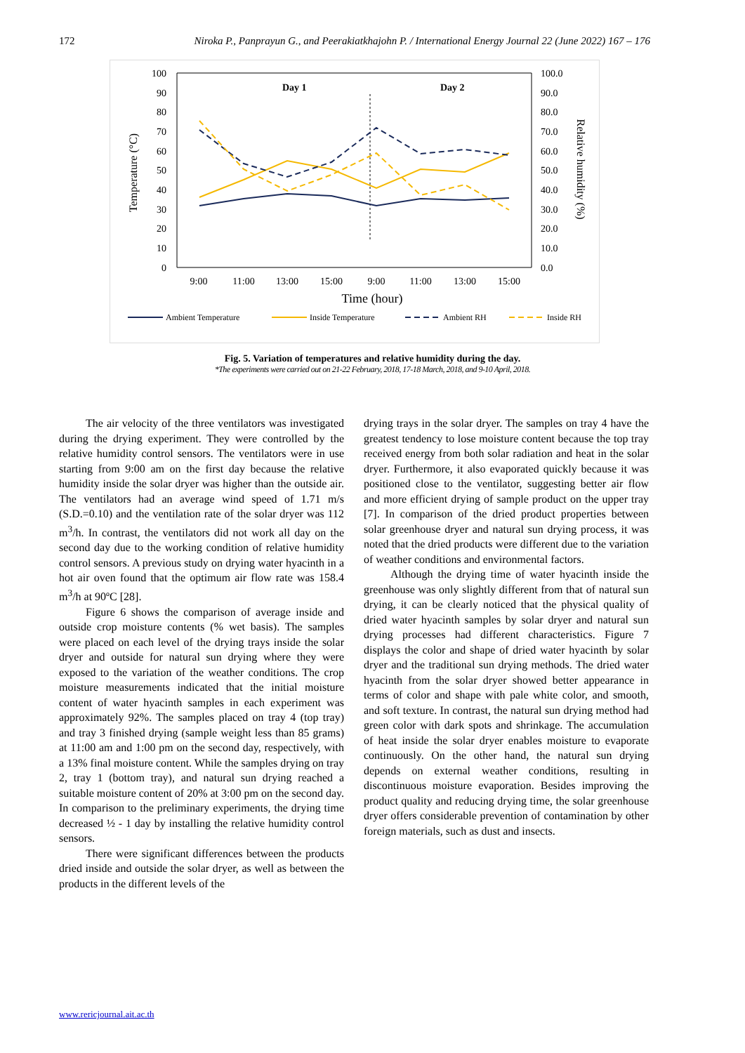172 Niroka P., Panprayun G., and Peerakiatkhajohn P. / International Energy Journal 22 (June 2022) 167 – 176
100
90
80
70
60
50
40
30
20
10
0
100.0
90.0
80.0
70.0
60.0
50.0
40.0
30.0
20.0
10.0
0.0
Day 1
Day 2
Temperature (°C)
Relative humidity (%)
9:00
11:00
13:00
15:00
9:00
11:00
13:00
15:00
Time (hour)
Ambient Temperature
Inside Temperature
Ambient RH
Inside RH
Fig. 5. Variation of temperatures and relative humidity during the day.
*The experiments were carried out on 21-22 February, 2018, 17-18 March, 2018, and 9-10 April, 2018.
The air velocity of the three ventilators was investigated during the drying experiment. They were controlled by the relative humidity control sensors. The ventilators were in use starting from 9:00 am on the first day because the relative humidity inside the solar dryer was higher than the outside air. The ventilators had an average wind speed of 1.71 m/s (S.D.=0.10) and the ventilation rate of the solar dryer was 112 m<sup>3</sup>/h. In contrast, the ventilators did not work all day on the second day due to the working condition of relative humidity control sensors. A previous study on drying water hyacinth in a hot air oven found that the optimum air flow rate was 158.4 m<sup>3</sup>/h at 90ºC [28].
Figure 6 shows the comparison of average inside and outside crop moisture contents (% wet basis). The samples were placed on each level of the drying trays inside the solar dryer and outside for natural sun drying where they were exposed to the variation of the weather conditions. The crop moisture measurements indicated that the initial moisture content of water hyacinth samples in each experiment was approximately 92%. The samples placed on tray 4 (top tray) and tray 3 finished drying (sample weight less than 85 grams) at 11:00 am and 1:00 pm on the second day, respectively, with a 13% final moisture content. While the samples drying on tray 2, tray 1 (bottom tray), and natural sun drying reached a suitable moisture content of 20% at 3:00 pm on the second day. In comparison to the preliminary experiments, the drying time decreased ½ - 1 day by installing the relative humidity control sensors.
There were significant differences between the products dried inside and outside the solar dryer, as well as between the products in the different levels of the
drying trays in the solar dryer. The samples on tray 4 have the greatest tendency to lose moisture content because the top tray received energy from both solar radiation and heat in the solar dryer. Furthermore, it also evaporated quickly because it was positioned close to the ventilator, suggesting better air flow and more efficient drying of sample product on the upper tray [7]. In comparison of the dried product properties between solar greenhouse dryer and natural sun drying process, it was noted that the dried products were different due to the variation of weather conditions and environmental factors.
Although the drying time of water hyacinth inside the greenhouse was only slightly different from that of natural sun drying, it can be clearly noticed that the physical quality of dried water hyacinth samples by solar dryer and natural sun drying processes had different characteristics. Figure 7 displays the color and shape of dried water hyacinth by solar dryer and the traditional sun drying methods. The dried water hyacinth from the solar dryer showed better appearance in terms of color and shape with pale white color, and smooth, and soft texture. In contrast, the natural sun drying method had green color with dark spots and shrinkage. The accumulation of heat inside the solar dryer enables moisture to evaporate continuously. On the other hand, the natural sun drying depends on external weather conditions, resulting in discontinuous moisture evaporation. Besides improving the product quality and reducing drying time, the solar greenhouse dryer offers considerable prevention of contamination by other foreign materials, such as dust and insects.
www.rericjournal.ait.ac.th